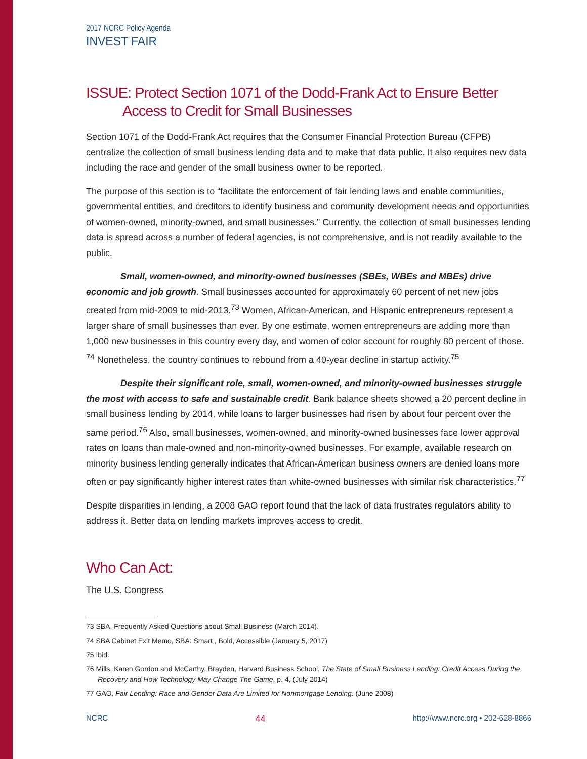2017 NCRC Policy Agenda
INVEST FAIR
ISSUE: Protect Section 1071 of the Dodd-Frank Act to Ensure Better Access to Credit for Small Businesses
Section 1071 of the Dodd-Frank Act requires that the Consumer Financial Protection Bureau (CFPB) centralize the collection of small business lending data and to make that data public. It also requires new data including the race and gender of the small business owner to be reported.
The purpose of this section is to “facilitate the enforcement of fair lending laws and enable communities, governmental entities, and creditors to identify business and community development needs and opportunities of women-owned, minority-owned, and small businesses.” Currently, the collection of small businesses lending data is spread across a number of federal agencies, is not comprehensive, and is not readily available to the public.
Small, women-owned, and minority-owned businesses (SBEs, WBEs and MBEs) drive economic and job growth. Small businesses accounted for approximately 60 percent of net new jobs created from mid-2009 to mid-2013.<sup>73</sup> Women, African-American, and Hispanic entrepreneurs represent a larger share of small businesses than ever. By one estimate, women entrepreneurs are adding more than 1,000 new businesses in this country every day, and women of color account for roughly 80 percent of those. <sup>74</sup> Nonetheless, the country continues to rebound from a 40-year decline in startup activity.<sup>75</sup>
Despite their significant role, small, women-owned, and minority-owned businesses struggle the most with access to safe and sustainable credit. Bank balance sheets showed a 20 percent decline in small business lending by 2014, while loans to larger businesses had risen by about four percent over the same period.<sup>76</sup> Also, small businesses, women-owned, and minority-owned businesses face lower approval rates on loans than male-owned and non-minority-owned businesses. For example, available research on minority business lending generally indicates that African-American business owners are denied loans more often or pay significantly higher interest rates than white-owned businesses with similar risk characteristics.<sup>77</sup>
Despite disparities in lending, a 2008 GAO report found that the lack of data frustrates regulators ability to address it. Better data on lending markets improves access to credit.
Who Can Act:
The U.S. Congress
73 SBA, Frequently Asked Questions about Small Business (March 2014).
74 SBA Cabinet Exit Memo, SBA: Smart , Bold, Accessible (January 5, 2017)
75 Ibid.
76 Mills, Karen Gordon and McCarthy, Brayden, Harvard Business School, The State of Small Business Lending: Credit Access During the Recovery and How Technology May Change The Game, p. 4, (July 2014)
77 GAO, Fair Lending: Race and Gender Data Are Limited for Nonmortgage Lending. (June 2008)
NCRC 44 http://www.ncrc.org • 202-628-8866